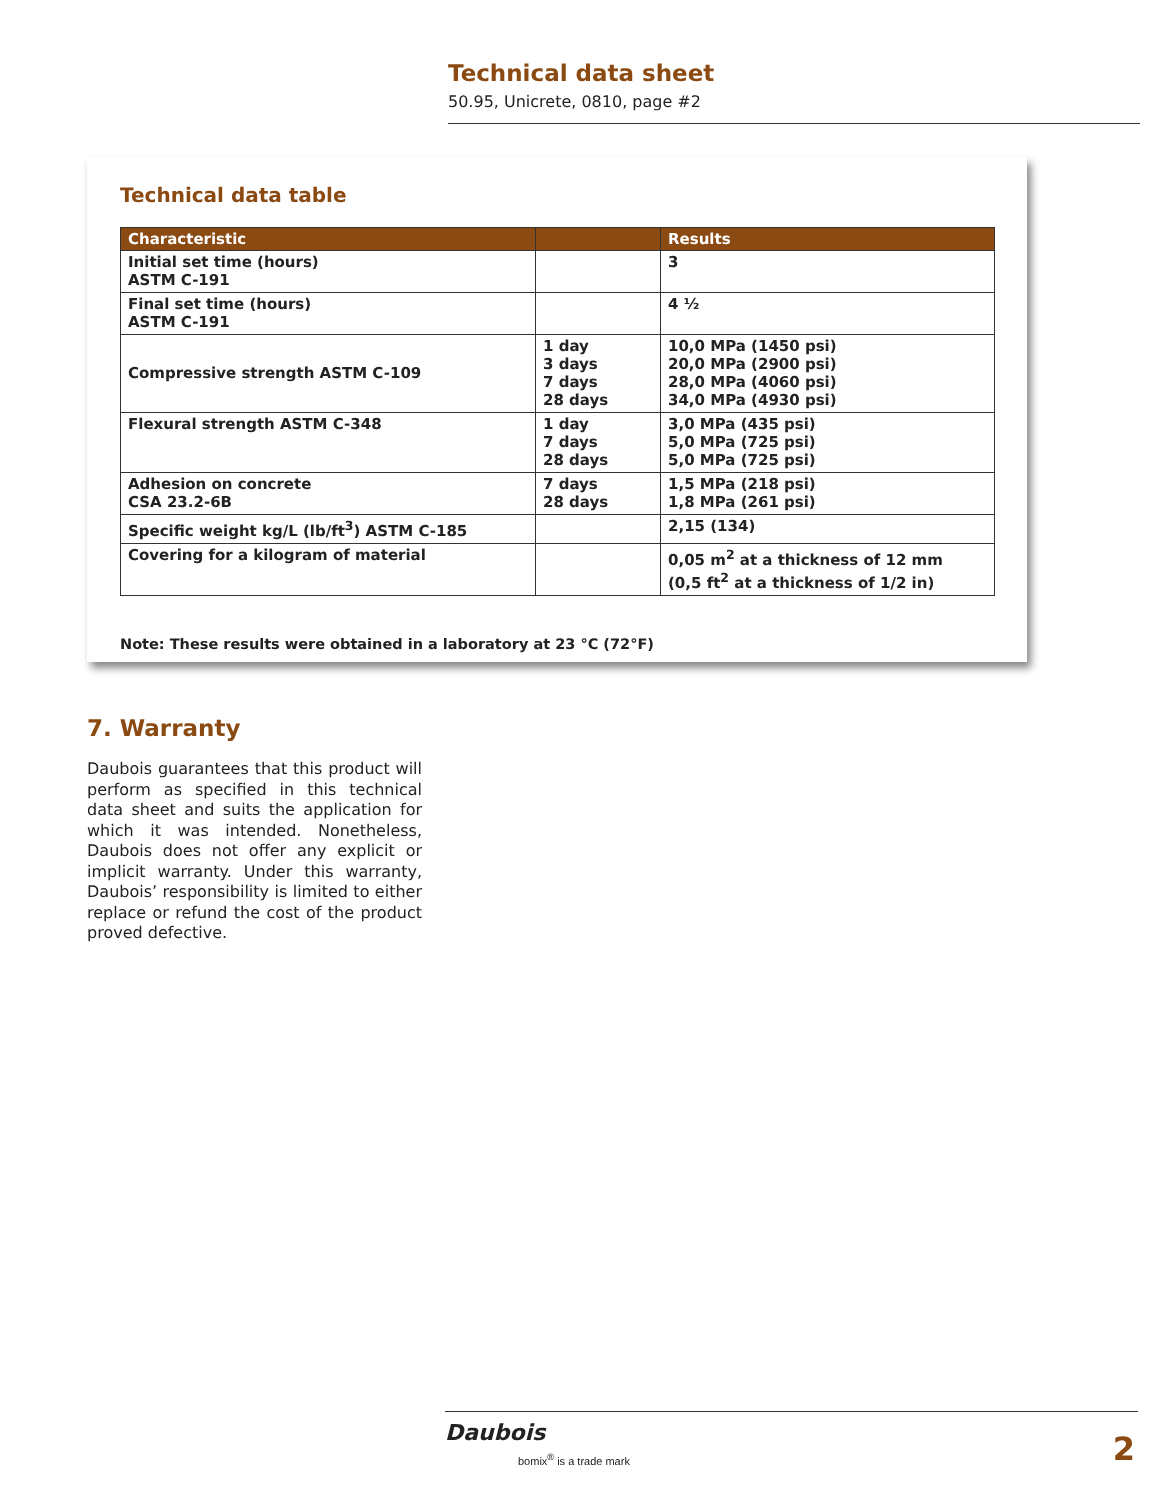Technical data sheet
50.95, Unicrete, 0810, page #2
Technical data table
| Characteristic | | Results |
| --- | --- | --- |
| Initial set time (hours) ASTM C-191 | | 3 |
| Final set time (hours) ASTM C-191 | | 4 ½ |
| Compressive strength ASTM C-109 | 1 day 3 days 7 days 28 days | 10,0 MPa (1450 psi) 20,0 MPa (2900 psi) 28,0 MPa (4060 psi) 34,0 MPa (4930 psi) |
| Flexural strength ASTM C-348 | 1 day 7 days 28 days | 3,0 MPa (435 psi) 5,0 MPa (725 psi) 5,0 MPa (725 psi) |
| Adhesion on concrete CSA 23.2-6B | 7 days 28 days | 1,5 MPa (218 psi) 1,8 MPa (261 psi) |
| Specific weight kg/L (lb/ft<sup>3</sup>) ASTM C-185 | | 2,15 (134) |
| Covering for a kilogram of material | | 0,05 m<sup>2</sup> at a thickness of 12 mm (0,5 ft<sup>2</sup> at a thickness of 1/2 in) |
Note: These results were obtained in a laboratory at 23 °C (72°F)
7. Warranty
Daubois guarantees that this product will perform as specified in this technical data sheet and suits the application for which it was intended. Nonetheless, Daubois does not offer any explicit or implicit warranty. Under this warranty, Daubois’ responsibility is limited to either replace or refund the cost of the product proved defective.
Daubois
bomix<sup>®</sup> is a trade mark 2